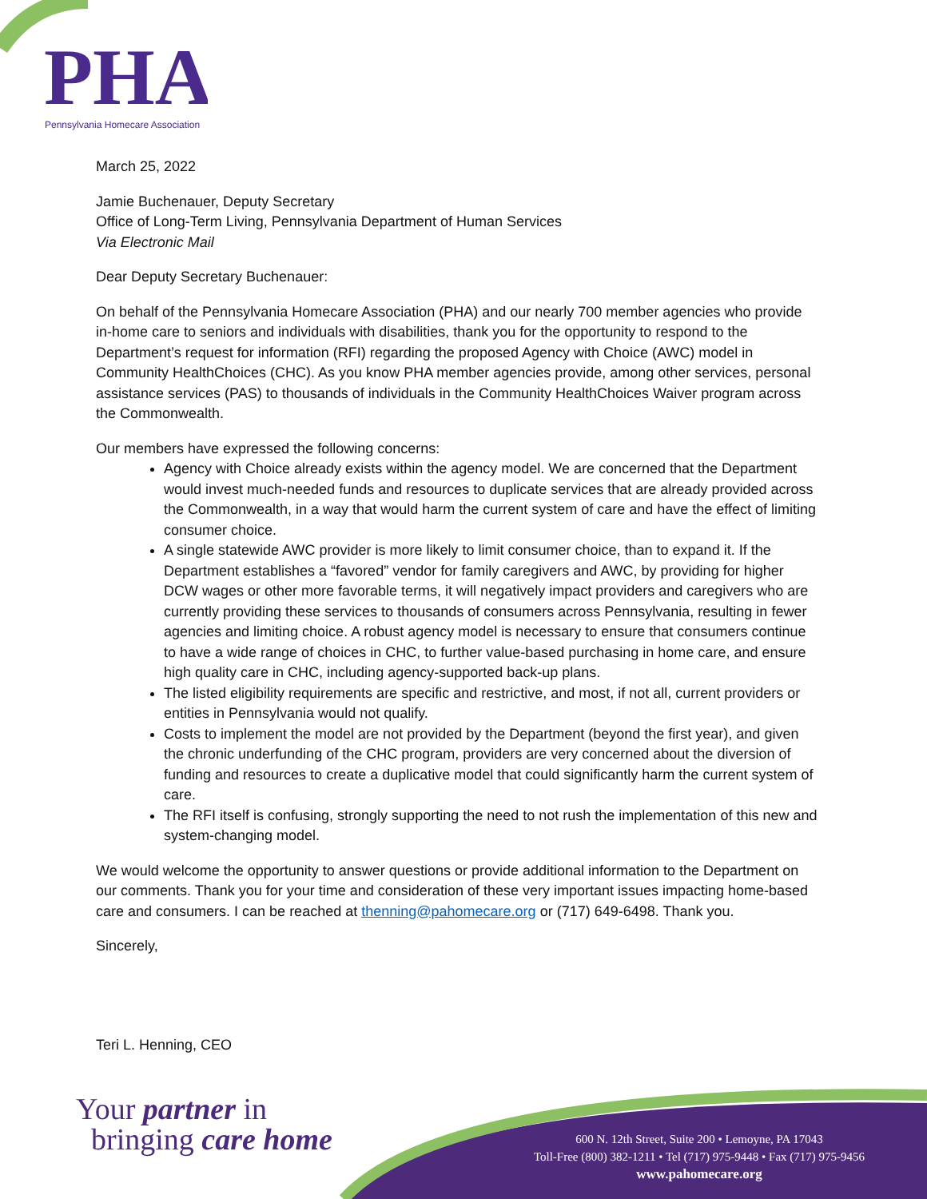PHA
Pennsylvania Homecare Association
March 25, 2022
Jamie Buchenauer, Deputy Secretary
Office of Long-Term Living, Pennsylvania Department of Human Services
Via Electronic Mail
Dear Deputy Secretary Buchenauer:
On behalf of the Pennsylvania Homecare Association (PHA) and our nearly 700 member agencies who provide in-home care to seniors and individuals with disabilities, thank you for the opportunity to respond to the Department’s request for information (RFI) regarding the proposed Agency with Choice (AWC) model in Community HealthChoices (CHC). As you know PHA member agencies provide, among other services, personal assistance services (PAS) to thousands of individuals in the Community HealthChoices Waiver program across the Commonwealth.
Our members have expressed the following concerns:
Agency with Choice already exists within the agency model. We are concerned that the Department would invest much-needed funds and resources to duplicate services that are already provided across the Commonwealth, in a way that would harm the current system of care and have the effect of limiting consumer choice.
A single statewide AWC provider is more likely to limit consumer choice, than to expand it. If the Department establishes a “favored” vendor for family caregivers and AWC, by providing for higher DCW wages or other more favorable terms, it will negatively impact providers and caregivers who are currently providing these services to thousands of consumers across Pennsylvania, resulting in fewer agencies and limiting choice. A robust agency model is necessary to ensure that consumers continue to have a wide range of choices in CHC, to further value-based purchasing in home care, and ensure high quality care in CHC, including agency-supported back-up plans.
The listed eligibility requirements are specific and restrictive, and most, if not all, current providers or entities in Pennsylvania would not qualify.
Costs to implement the model are not provided by the Department (beyond the first year), and given the chronic underfunding of the CHC program, providers are very concerned about the diversion of funding and resources to create a duplicative model that could significantly harm the current system of care.
The RFI itself is confusing, strongly supporting the need to not rush the implementation of this new and system-changing model.
We would welcome the opportunity to answer questions or provide additional information to the Department on our comments. Thank you for your time and consideration of these very important issues impacting home-based care and consumers. I can be reached at thenning@pahomecare.org or (717) 649-6498. Thank you.
Sincerely,
Teri L. Henning, CEO
Your partner in
bringing care home
600 N. 12th Street, Suite 200 • Lemoyne, PA 17043
Toll-Free (800) 382-1211 • Tel (717) 975-9448 • Fax (717) 975-9456
www.pahomecare.org